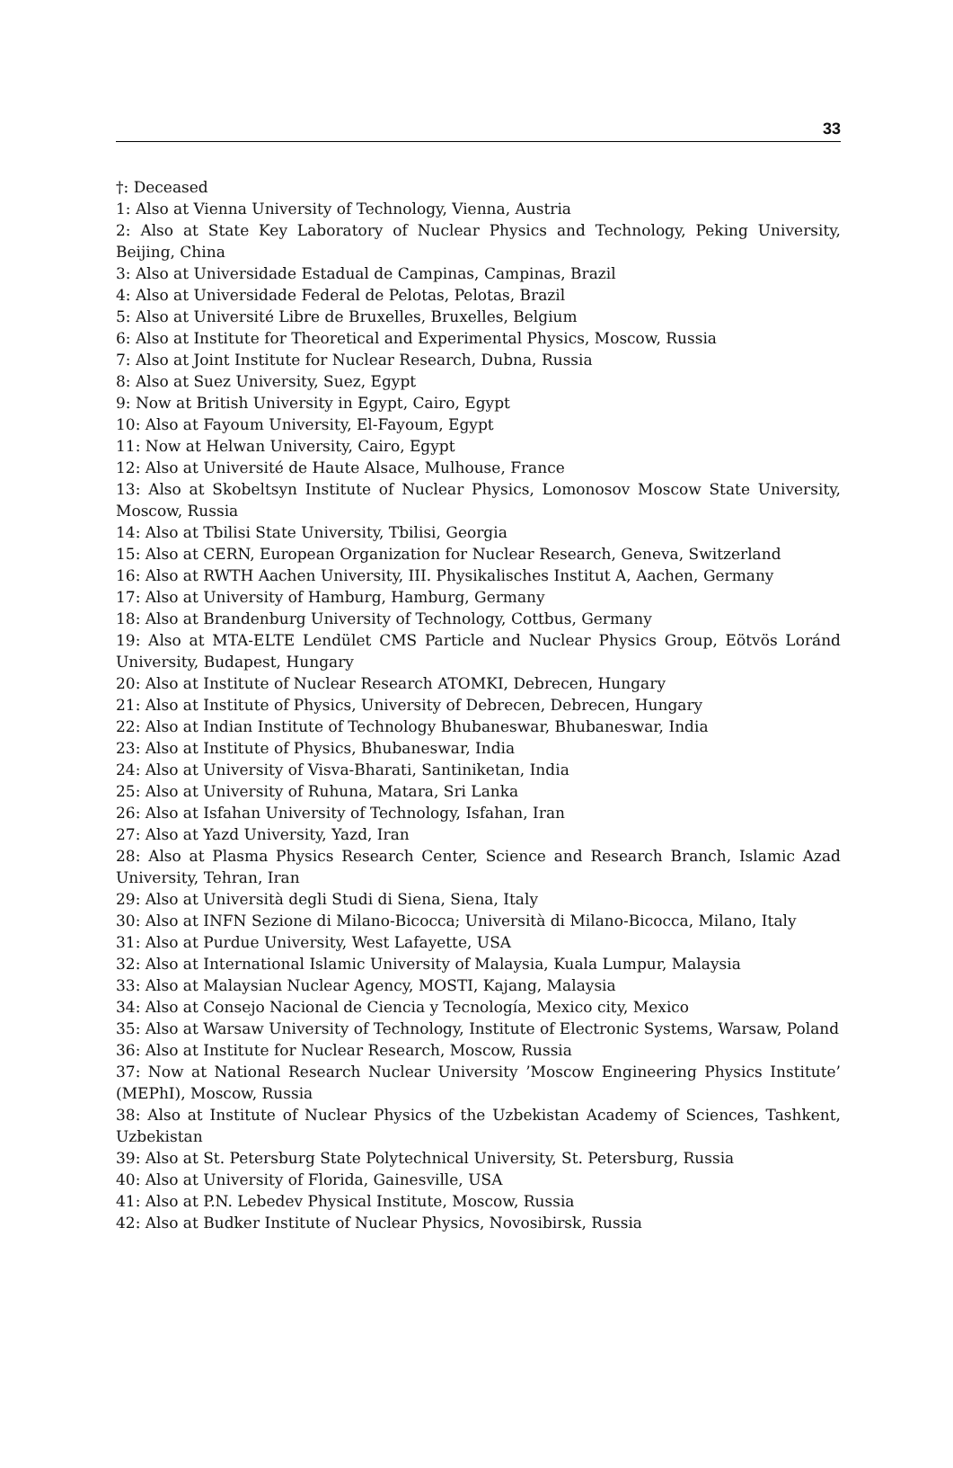33
†: Deceased
1: Also at Vienna University of Technology, Vienna, Austria
2: Also at State Key Laboratory of Nuclear Physics and Technology, Peking University, Beijing, China
3: Also at Universidade Estadual de Campinas, Campinas, Brazil
4: Also at Universidade Federal de Pelotas, Pelotas, Brazil
5: Also at Université Libre de Bruxelles, Bruxelles, Belgium
6: Also at Institute for Theoretical and Experimental Physics, Moscow, Russia
7: Also at Joint Institute for Nuclear Research, Dubna, Russia
8: Also at Suez University, Suez, Egypt
9: Now at British University in Egypt, Cairo, Egypt
10: Also at Fayoum University, El-Fayoum, Egypt
11: Now at Helwan University, Cairo, Egypt
12: Also at Université de Haute Alsace, Mulhouse, France
13: Also at Skobeltsyn Institute of Nuclear Physics, Lomonosov Moscow State University, Moscow, Russia
14: Also at Tbilisi State University, Tbilisi, Georgia
15: Also at CERN, European Organization for Nuclear Research, Geneva, Switzerland
16: Also at RWTH Aachen University, III. Physikalisches Institut A, Aachen, Germany
17: Also at University of Hamburg, Hamburg, Germany
18: Also at Brandenburg University of Technology, Cottbus, Germany
19: Also at MTA-ELTE Lendület CMS Particle and Nuclear Physics Group, Eötvös Loránd University, Budapest, Hungary
20: Also at Institute of Nuclear Research ATOMKI, Debrecen, Hungary
21: Also at Institute of Physics, University of Debrecen, Debrecen, Hungary
22: Also at Indian Institute of Technology Bhubaneswar, Bhubaneswar, India
23: Also at Institute of Physics, Bhubaneswar, India
24: Also at University of Visva-Bharati, Santiniketan, India
25: Also at University of Ruhuna, Matara, Sri Lanka
26: Also at Isfahan University of Technology, Isfahan, Iran
27: Also at Yazd University, Yazd, Iran
28: Also at Plasma Physics Research Center, Science and Research Branch, Islamic Azad University, Tehran, Iran
29: Also at Università degli Studi di Siena, Siena, Italy
30: Also at INFN Sezione di Milano-Bicocca; Università di Milano-Bicocca, Milano, Italy
31: Also at Purdue University, West Lafayette, USA
32: Also at International Islamic University of Malaysia, Kuala Lumpur, Malaysia
33: Also at Malaysian Nuclear Agency, MOSTI, Kajang, Malaysia
34: Also at Consejo Nacional de Ciencia y Tecnología, Mexico city, Mexico
35: Also at Warsaw University of Technology, Institute of Electronic Systems, Warsaw, Poland
36: Also at Institute for Nuclear Research, Moscow, Russia
37: Now at National Research Nuclear University ’Moscow Engineering Physics Institute’ (MEPhI), Moscow, Russia
38: Also at Institute of Nuclear Physics of the Uzbekistan Academy of Sciences, Tashkent, Uzbekistan
39: Also at St. Petersburg State Polytechnical University, St. Petersburg, Russia
40: Also at University of Florida, Gainesville, USA
41: Also at P.N. Lebedev Physical Institute, Moscow, Russia
42: Also at Budker Institute of Nuclear Physics, Novosibirsk, Russia